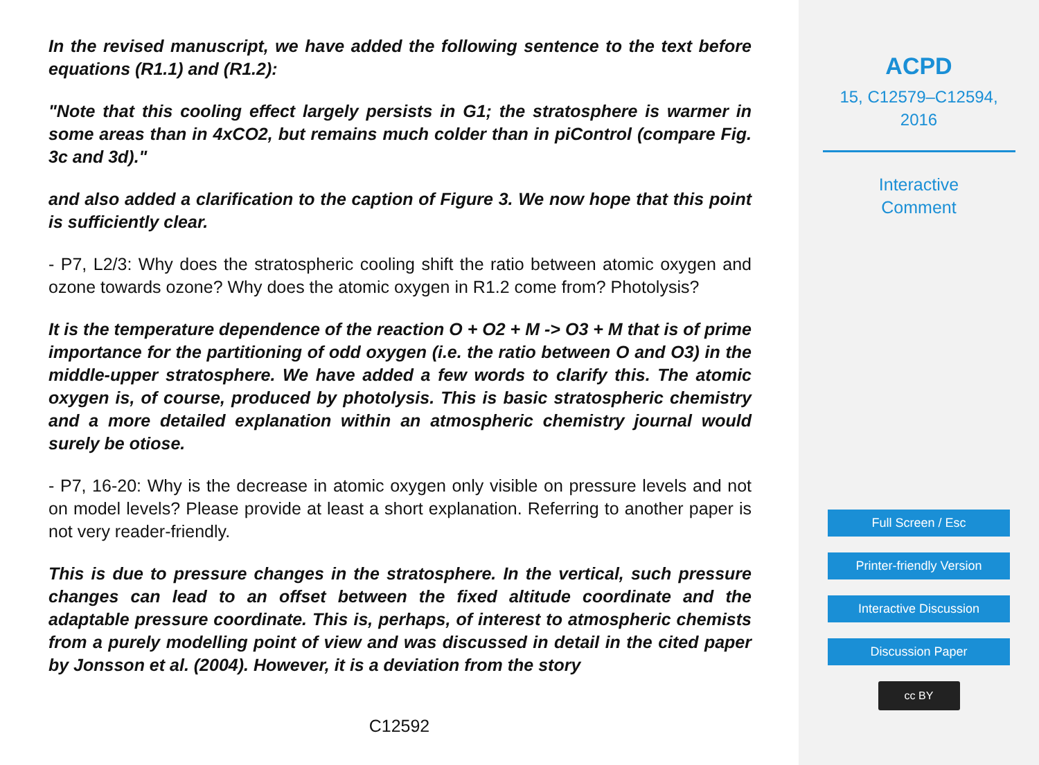In the revised manuscript, we have added the following sentence to the text before equations (R1.1) and (R1.2):
"Note that this cooling effect largely persists in G1; the stratosphere is warmer in some areas than in 4xCO2, but remains much colder than in piControl (compare Fig. 3c and 3d)."
and also added a clarification to the caption of Figure 3. We now hope that this point is sufficiently clear.
- P7, L2/3: Why does the stratospheric cooling shift the ratio between atomic oxygen and ozone towards ozone? Why does the atomic oxygen in R1.2 come from? Photolysis?
It is the temperature dependence of the reaction O + O2 + M -> O3 + M that is of prime importance for the partitioning of odd oxygen (i.e. the ratio between O and O3) in the middle-upper stratosphere. We have added a few words to clarify this. The atomic oxygen is, of course, produced by photolysis. This is basic stratospheric chemistry and a more detailed explanation within an atmospheric chemistry journal would surely be otiose.
- P7, 16-20: Why is the decrease in atomic oxygen only visible on pressure levels and not on model levels? Please provide at least a short explanation. Referring to another paper is not very reader-friendly.
This is due to pressure changes in the stratosphere. In the vertical, such pressure changes can lead to an offset between the fixed altitude coordinate and the adaptable pressure coordinate. This is, perhaps, of interest to atmospheric chemists from a purely modelling point of view and was discussed in detail in the cited paper by Jonsson et al. (2004). However, it is a deviation from the story
C12592
ACPD
15, C12579–C12594,
2016
Interactive
Comment
Full Screen / Esc
Printer-friendly Version
Interactive Discussion
Discussion Paper
cc BY